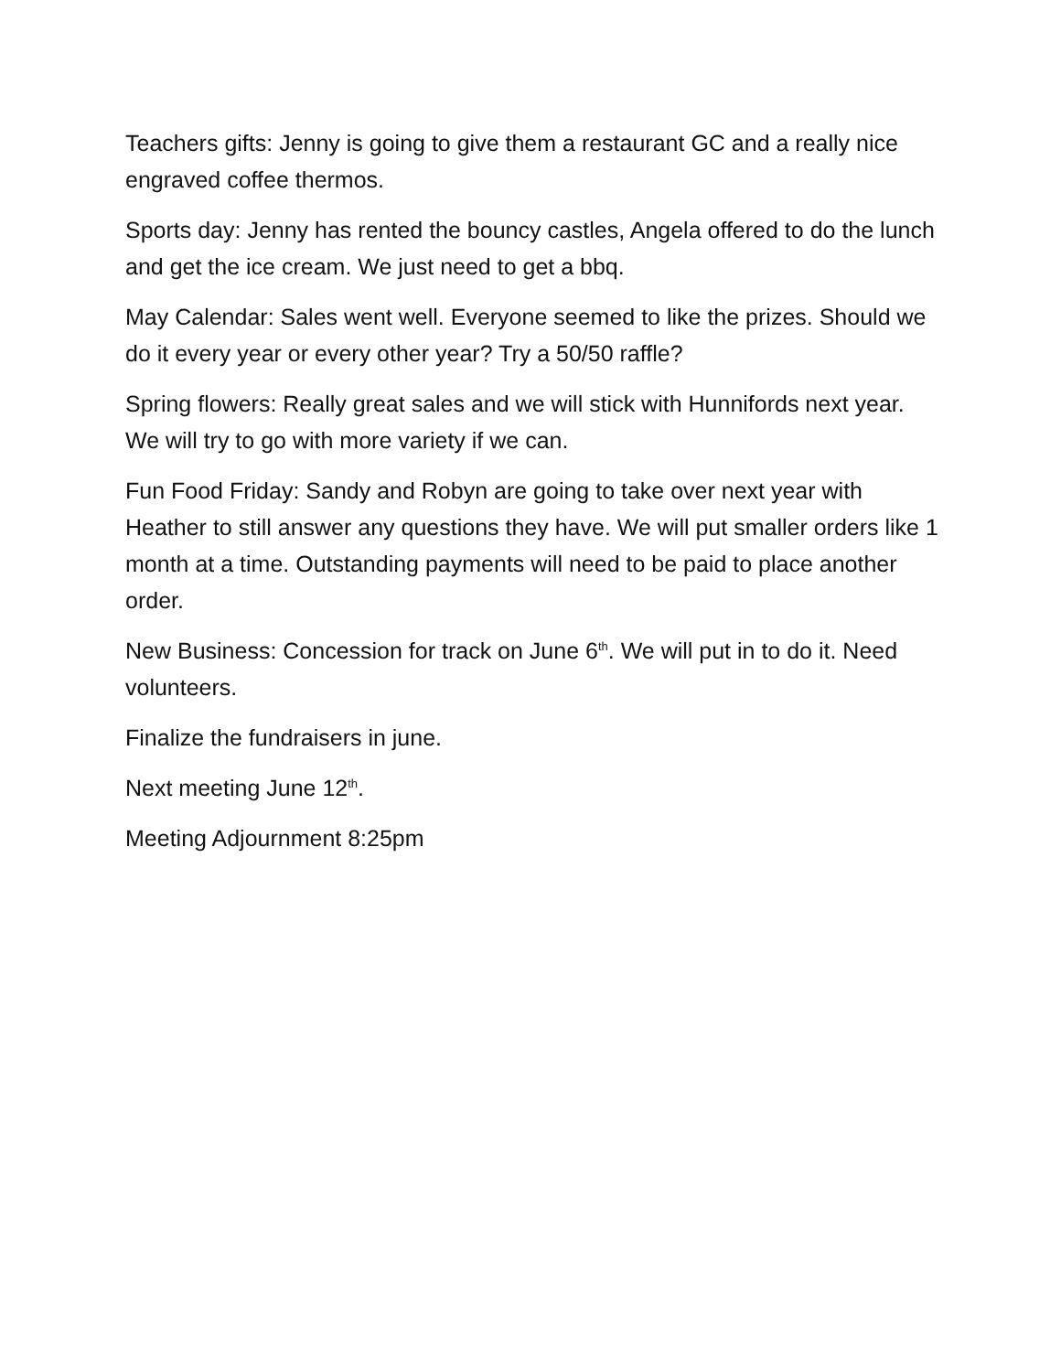Teachers gifts: Jenny is going to give them a restaurant GC and a really nice engraved coffee thermos.
Sports day: Jenny has rented the bouncy castles, Angela offered to do the lunch and get the ice cream. We just need to get a bbq.
May Calendar: Sales went well. Everyone seemed to like the prizes. Should we do it every year or every other year? Try a 50/50 raffle?
Spring flowers: Really great sales and we will stick with Hunnifords next year. We will try to go with more variety if we can.
Fun Food Friday: Sandy and Robyn are going to take over next year with Heather to still answer any questions they have. We will put smaller orders like 1 month at a time. Outstanding payments will need to be paid to place another order.
New Business: Concession for track on June 6<sup>th</sup>. We will put in to do it. Need volunteers.
Finalize the fundraisers in june.
Next meeting June 12<sup>th</sup>.
Meeting Adjournment 8:25pm